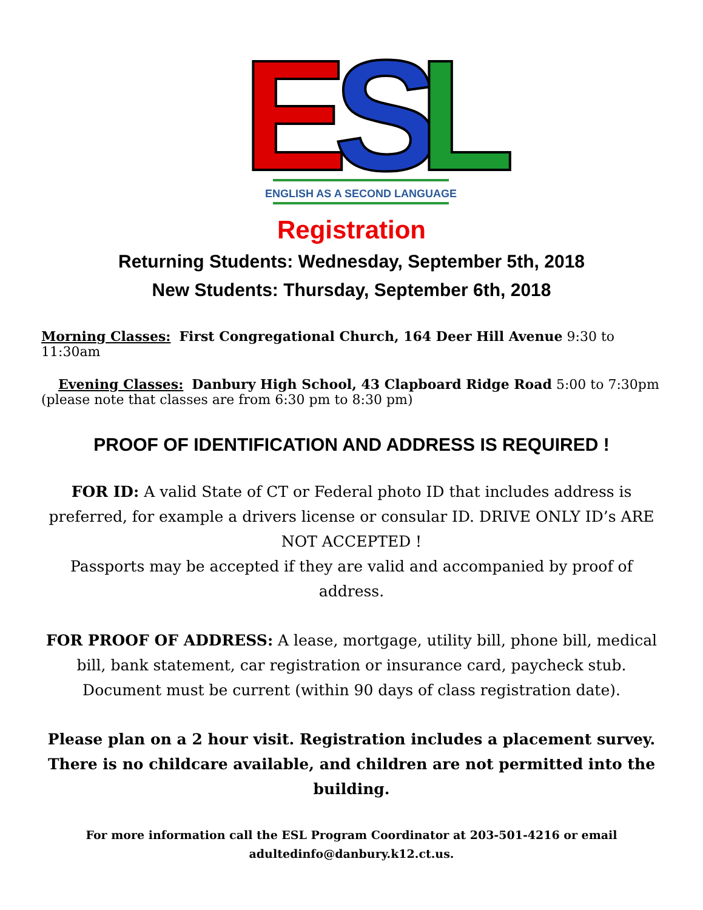E
S
L
ENGLISH AS A SECOND LANGUAGE
Registration
Returning Students: Wednesday, September 5th, 2018
New Students: Thursday, September 6th, 2018
Morning Classes: First Congregational Church, 164 Deer Hill Avenue 9:30 to 11:30am
Evening Classes: Danbury High School, 43 Clapboard Ridge Road 5:00 to 7:30pm
(please note that classes are from 6:30 pm to 8:30 pm)
PROOF OF IDENTIFICATION AND ADDRESS IS REQUIRED !
FOR ID: A valid State of CT or Federal photo ID that includes address is preferred, for example a drivers license or consular ID. DRIVE ONLY ID’s ARE NOT ACCEPTED !
Passports may be accepted if they are valid and accompanied by proof of address.
FOR PROOF OF ADDRESS: A lease, mortgage, utility bill, phone bill, medical bill, bank statement, car registration or insurance card, paycheck stub. Document must be current (within 90 days of class registration date).
Please plan on a 2 hour visit. Registration includes a placement survey. There is no childcare available, and children are not permitted into the building.
For more information call the ESL Program Coordinator at 203-501-4216 or email adultedinfo@danbury.k12.ct.us.